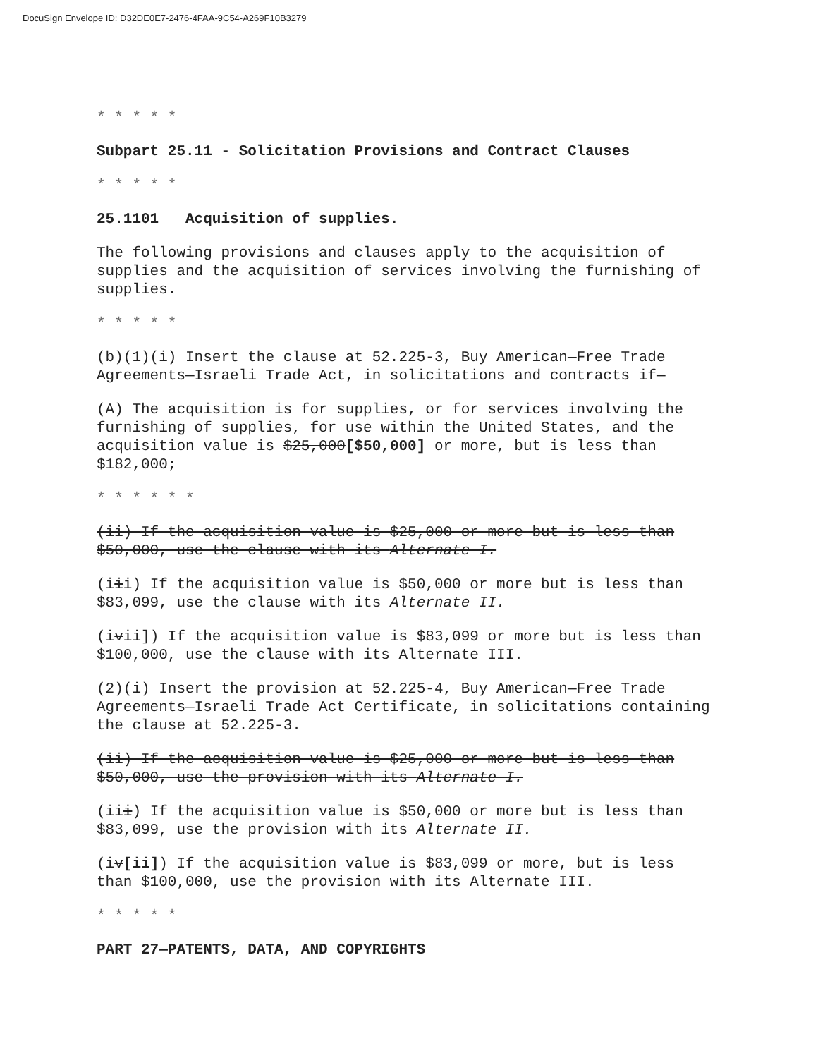DocuSign Envelope ID: D32DE0E7-2476-4FAA-9C54-A269F10B3279
* * * * *
Subpart 25.11 - Solicitation Provisions and Contract Clauses
* * * * *
25.1101 Acquisition of supplies.
The following provisions and clauses apply to the acquisition of supplies and the acquisition of services involving the furnishing of supplies.
* * * * *
(b)(1)(i) Insert the clause at 52.225-3, Buy American—Free Trade Agreements—Israeli Trade Act, in solicitations and contracts if—
(A) The acquisition is for supplies, or for services involving the furnishing of supplies, for use within the United States, and the acquisition value is $25,000[$50,000] or more, but is less than $182,000;
* * * * * *
(ii) If the acquisition value is $25,000 or more but is less than $50,000, use the clause with its Alternate I.
(iii) If the acquisition value is $50,000 or more but is less than $83,099, use the clause with its Alternate II.
(ivii]) If the acquisition value is $83,099 or more but is less than $100,000, use the clause with its Alternate III.
(2)(i) Insert the provision at 52.225-4, Buy American—Free Trade Agreements—Israeli Trade Act Certificate, in solicitations containing the clause at 52.225-3.
(ii) If the acquisition value is $25,000 or more but is less than $50,000, use the provision with its Alternate I.
(iii) If the acquisition value is $50,000 or more but is less than $83,099, use the provision with its Alternate II.
(iv[ii]) If the acquisition value is $83,099 or more, but is less than $100,000, use the provision with its Alternate III.
* * * * *
PART 27—PATENTS, DATA, AND COPYRIGHTS